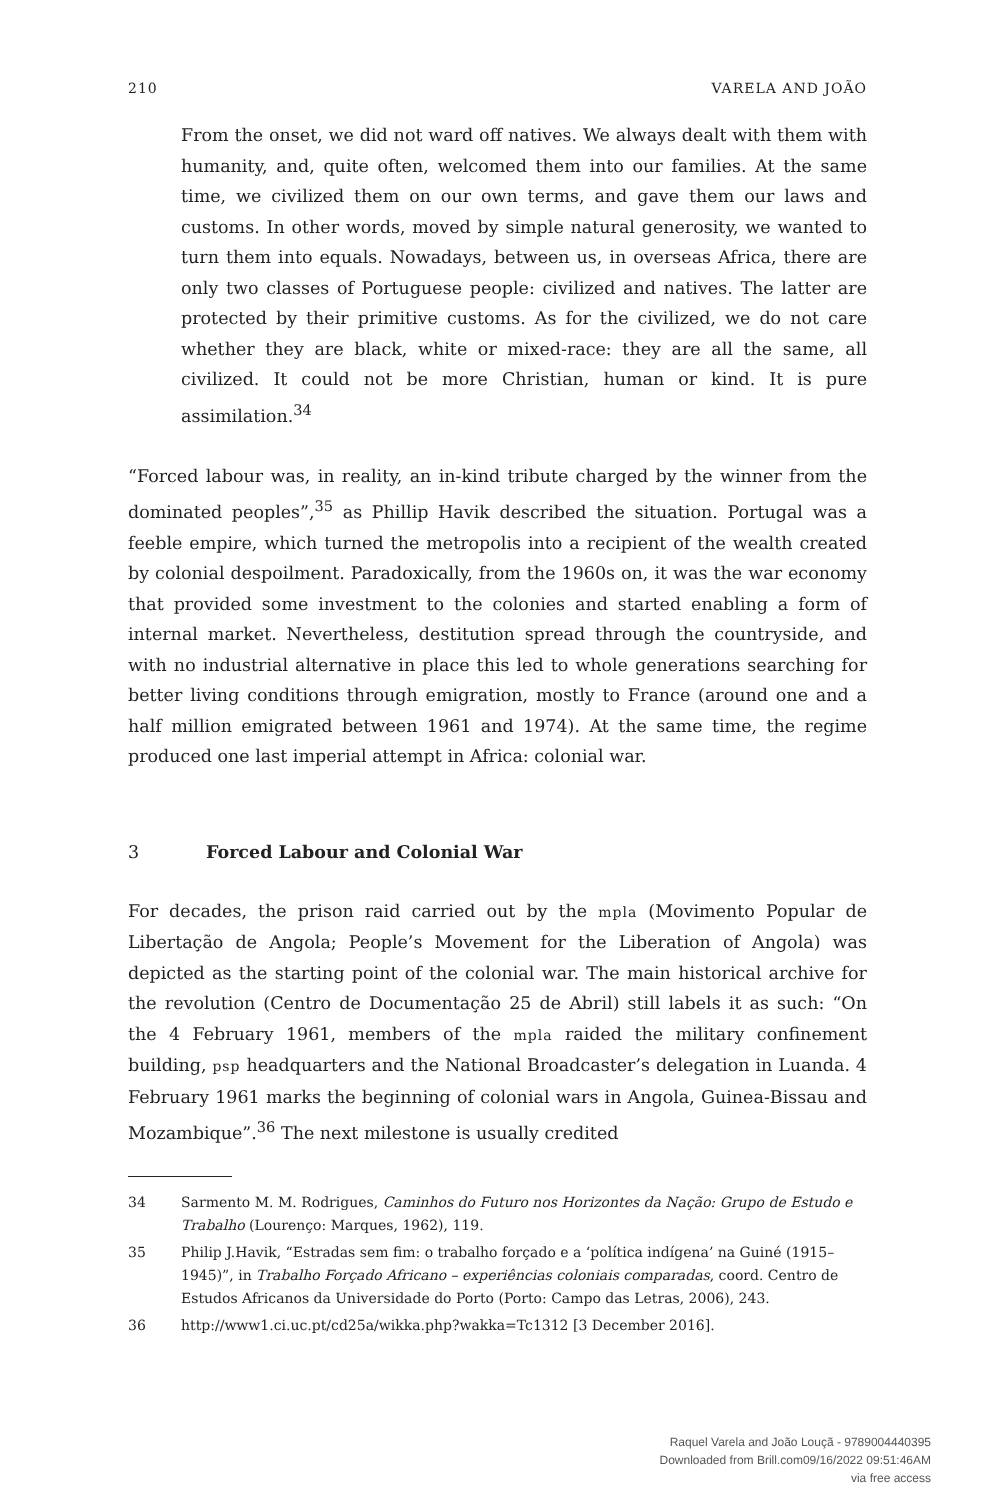210 VARELA AND JOÃO
From the onset, we did not ward off natives. We always dealt with them with humanity, and, quite often, welcomed them into our families. At the same time, we civilized them on our own terms, and gave them our laws and customs. In other words, moved by simple natural generosity, we wanted to turn them into equals. Nowadays, between us, in overseas Africa, there are only two classes of Portuguese people: civilized and natives. The latter are protected by their primitive customs. As for the civilized, we do not care whether they are black, white or mixed-race: they are all the same, all civilized. It could not be more Christian, human or kind. It is pure assimilation.<sup>34</sup>
“Forced labour was, in reality, an in-kind tribute charged by the winner from the dominated peoples”,<sup>35</sup> as Phillip Havik described the situation. Portugal was a feeble empire, which turned the metropolis into a recipient of the wealth created by colonial despoilment. Paradoxically, from the 1960s on, it was the war economy that provided some investment to the colonies and started enabling a form of internal market. Nevertheless, destitution spread through the countryside, and with no industrial alternative in place this led to whole generations searching for better living conditions through emigration, mostly to France (around one and a half million emigrated between 1961 and 1974). At the same time, the regime produced one last imperial attempt in Africa: colonial war.
3 Forced Labour and Colonial War
For decades, the prison raid carried out by the mpla (Movimento Popular de Libertação de Angola; People’s Movement for the Liberation of Angola) was depicted as the starting point of the colonial war. The main historical archive for the revolution (Centro de Documentação 25 de Abril) still labels it as such: “On the 4 February 1961, members of the mpla raided the military confinement building, psp headquarters and the National Broadcaster’s delegation in Luanda. 4 February 1961 marks the beginning of colonial wars in Angola, Guinea-Bissau and Mozambique”.<sup>36</sup> The next milestone is usually credited
34 Sarmento M. M. Rodrigues, Caminhos do Futuro nos Horizontes da Nação: Grupo de Estudo e Trabalho (Lourenço: Marques, 1962), 119.
35 Philip J.Havik, “Estradas sem fim: o trabalho forçado e a ‘política indígena’ na Guiné (1915–1945)”, in Trabalho Forçado Africano – experiências coloniais comparadas, coord. Centro de Estudos Africanos da Universidade do Porto (Porto: Campo das Letras, 2006), 243.
36 http://www1.ci.uc.pt/cd25a/wikka.php?wakka=Tc1312 [3 December 2016].
Raquel Varela and João Louçã - 9789004440395
Downloaded from Brill.com09/16/2022 09:51:46AM
via free access